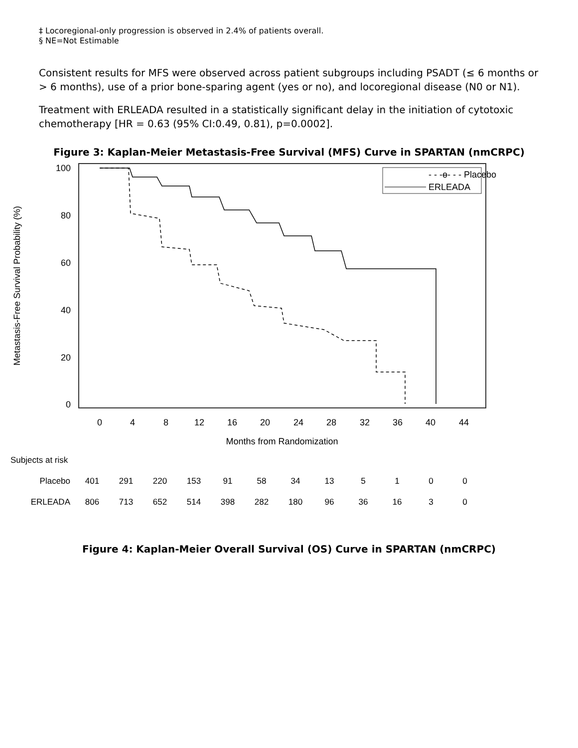‡ Locoregional-only progression is observed in 2.4% of patients overall.
§ NE=Not Estimable
Consistent results for MFS were observed across patient subgroups including PSADT (≤ 6 months or > 6 months), use of a prior bone-sparing agent (yes or no), and locoregional disease (N0 or N1).
Treatment with ERLEADA resulted in a statistically significant delay in the initiation of cytotoxic chemotherapy [HR = 0.63 (95% CI:0.49, 0.81), p=0.0002].
Figure 3: Kaplan-Meier Metastasis-Free Survival (MFS) Curve in SPARTAN (nmCRPC)
Metastasis-Free Survival Probability (%)
100
80
60
40
20
0
0
4
8
12
16
20
24
28
32
36
40
44
Months from Randomization
- - -ɵ- - - Placebo
ERLEADA
| Subjects at risk | | | | | | | | | | | | |
| Placebo | 401 | 291 | 220 | 153 | 91 | 58 | 34 | 13 | 5 | 1 | 0 | 0 |
| ERLEADA | 806 | 713 | 652 | 514 | 398 | 282 | 180 | 96 | 36 | 16 | 3 | 0 |
Figure 4: Kaplan-Meier Overall Survival (OS) Curve in SPARTAN (nmCRPC)